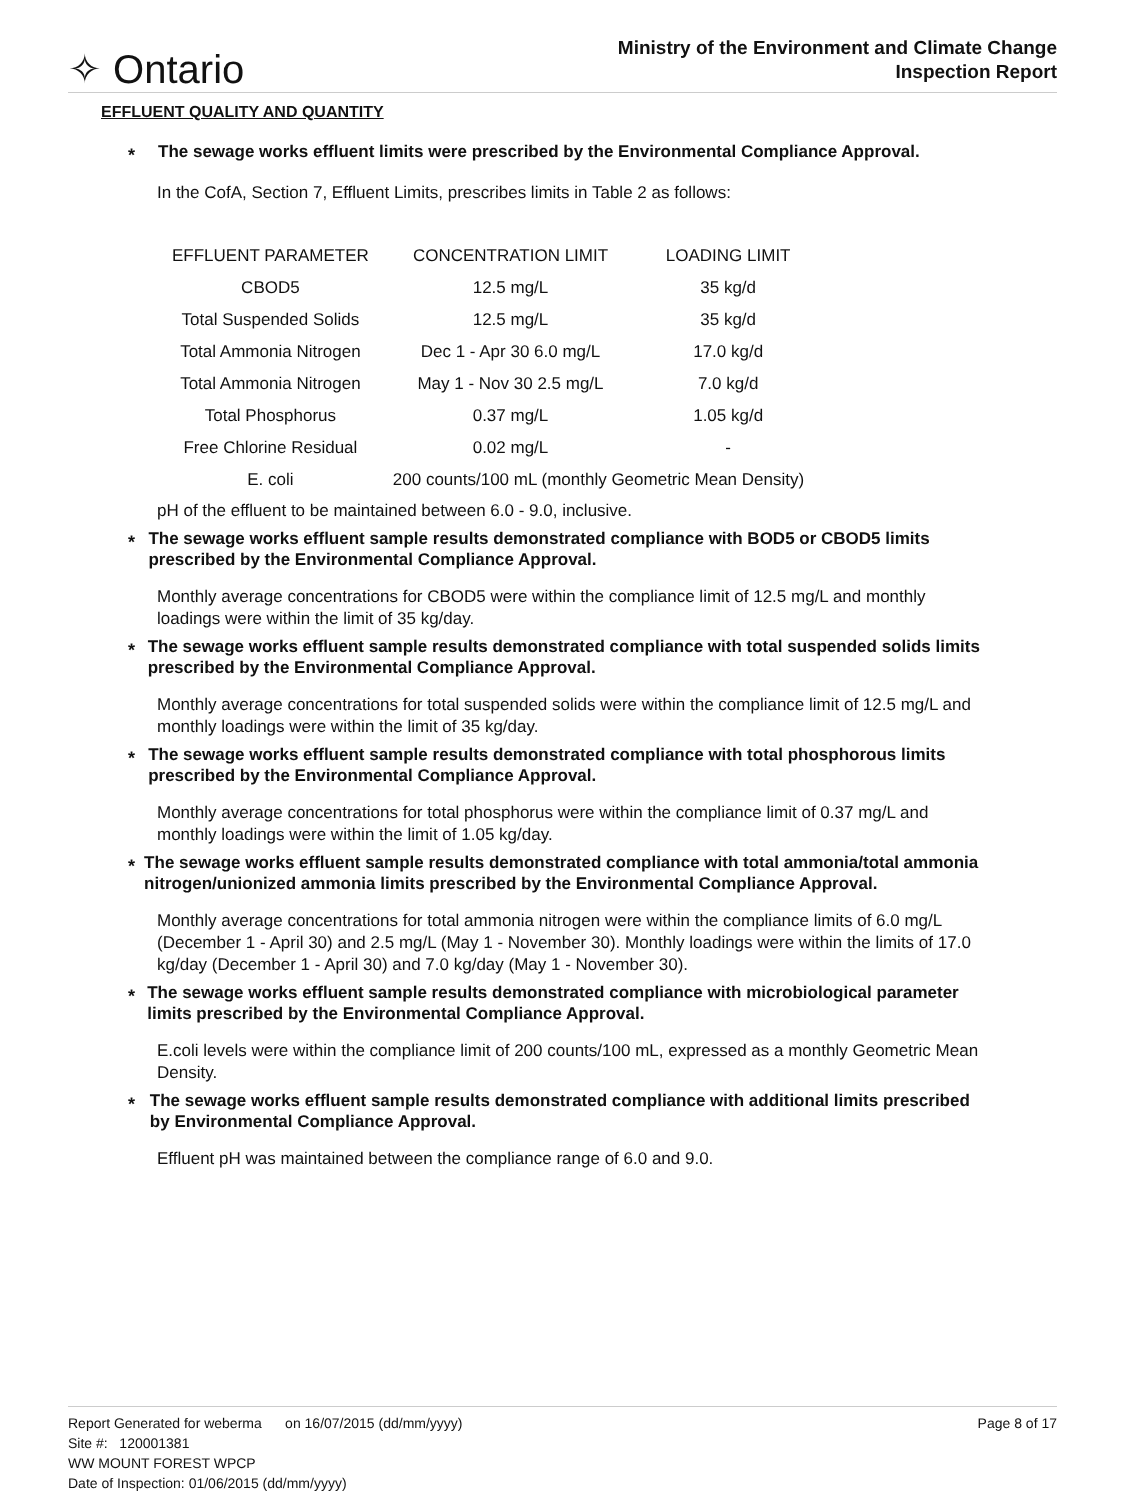✧ Ontario
Ministry of the Environment and Climate Change
Inspection Report
EFFLUENT QUALITY AND QUANTITY
*
The sewage works effluent limits were prescribed by the Environmental Compliance Approval.
In the CofA, Section 7, Effluent Limits, prescribes limits in Table 2 as follows:
| EFFLUENT PARAMETER | CONCENTRATION LIMIT | LOADING LIMIT |
| --- | --- | --- |
| CBOD5 | 12.5 mg/L | 35 kg/d |
| Total Suspended Solids | 12.5 mg/L | 35 kg/d |
| Total Ammonia Nitrogen | Dec 1 - Apr 30 6.0 mg/L | 17.0 kg/d |
| Total Ammonia Nitrogen | May 1 - Nov 30 2.5 mg/L | 7.0 kg/d |
| Total Phosphorus | 0.37 mg/L | 1.05 kg/d |
| Free Chlorine Residual | 0.02 mg/L | - |
| E. coli | 200 counts/100 mL (monthly Geometric Mean Density) | |
pH of the effluent to be maintained between 6.0 - 9.0, inclusive.
*
The sewage works effluent sample results demonstrated compliance with BOD5 or CBOD5 limits prescribed by the Environmental Compliance Approval.
Monthly average concentrations for CBOD5 were within the compliance limit of 12.5 mg/L and monthly loadings were within the limit of 35 kg/day.
*
The sewage works effluent sample results demonstrated compliance with total suspended solids limits prescribed by the Environmental Compliance Approval.
Monthly average concentrations for total suspended solids were within the compliance limit of 12.5 mg/L and monthly loadings were within the limit of 35 kg/day.
*
The sewage works effluent sample results demonstrated compliance with total phosphorous limits prescribed by the Environmental Compliance Approval.
Monthly average concentrations for total phosphorus were within the compliance limit of 0.37 mg/L and monthly loadings were within the limit of 1.05 kg/day.
*
The sewage works effluent sample results demonstrated compliance with total ammonia/total ammonia nitrogen/unionized ammonia limits prescribed by the Environmental Compliance Approval.
Monthly average concentrations for total ammonia nitrogen were within the compliance limits of 6.0 mg/L (December 1 - April 30) and 2.5 mg/L (May 1 - November 30). Monthly loadings were within the limits of 17.0 kg/day (December 1 - April 30) and 7.0 kg/day (May 1 - November 30).
*
The sewage works effluent sample results demonstrated compliance with microbiological parameter limits prescribed by the Environmental Compliance Approval.
E.coli levels were within the compliance limit of 200 counts/100 mL, expressed as a monthly Geometric Mean Density.
*
The sewage works effluent sample results demonstrated compliance with additional limits prescribed by Environmental Compliance Approval.
Effluent pH was maintained between the compliance range of 6.0 and 9.0.
Report Generated for weberma on 16/07/2015 (dd/mm/yyyy) Page 8 of 17
Site #: 120001381
WW MOUNT FOREST WPCP
Date of Inspection: 01/06/2015 (dd/mm/yyyy)